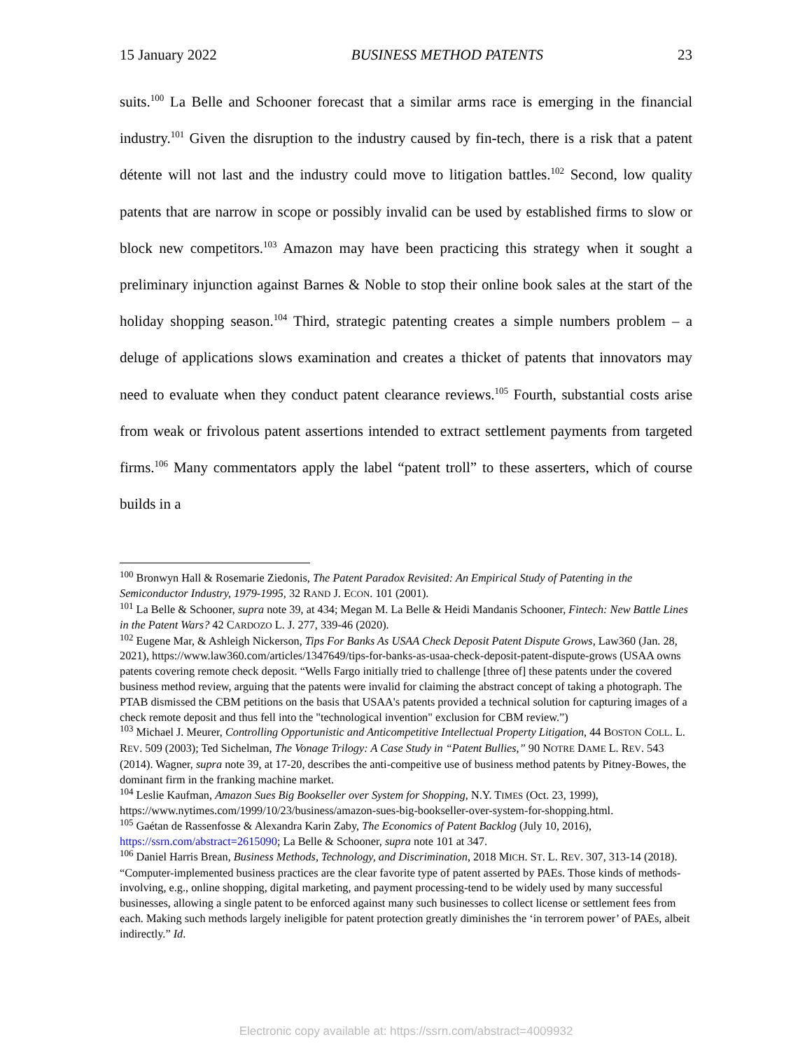15 January 2022 BUSINESS METHOD PATENTS 23
suits.<sup>100</sup> La Belle and Schooner forecast that a similar arms race is emerging in the financial industry.<sup>101</sup> Given the disruption to the industry caused by fin-tech, there is a risk that a patent détente will not last and the industry could move to litigation battles.<sup>102</sup> Second, low quality patents that are narrow in scope or possibly invalid can be used by established firms to slow or block new competitors.<sup>103</sup> Amazon may have been practicing this strategy when it sought a preliminary injunction against Barnes & Noble to stop their online book sales at the start of the holiday shopping season.<sup>104</sup> Third, strategic patenting creates a simple numbers problem – a deluge of applications slows examination and creates a thicket of patents that innovators may need to evaluate when they conduct patent clearance reviews.<sup>105</sup> Fourth, substantial costs arise from weak or frivolous patent assertions intended to extract settlement payments from targeted firms.<sup>106</sup> Many commentators apply the label “patent troll” to these asserters, which of course builds in a
<sup>100</sup> Bronwyn Hall & Rosemarie Ziedonis, The Patent Paradox Revisited: An Empirical Study of Patenting in the Semiconductor Industry, 1979-1995, 32 RAND J. ECON. 101 (2001).
<sup>101</sup> La Belle & Schooner, supra note 39, at 434; Megan M. La Belle & Heidi Mandanis Schooner, Fintech: New Battle Lines in the Patent Wars? 42 CARDOZO L. J. 277, 339-46 (2020).
<sup>102</sup> Eugene Mar, & Ashleigh Nickerson, Tips For Banks As USAA Check Deposit Patent Dispute Grows, Law360 (Jan. 28, 2021), https://www.law360.com/articles/1347649/tips-for-banks-as-usaa-check-deposit-patent-dispute-grows (USAA owns patents covering remote check deposit. “Wells Fargo initially tried to challenge [three of] these patents under the covered business method review, arguing that the patents were invalid for claiming the abstract concept of taking a photograph. The PTAB dismissed the CBM petitions on the basis that USAA's patents provided a technical solution for capturing images of a check remote deposit and thus fell into the "technological invention" exclusion for CBM review.”)
<sup>103</sup> Michael J. Meurer, Controlling Opportunistic and Anticompetitive Intellectual Property Litigation, 44 BOSTON COLL. L. REV. 509 (2003); Ted Sichelman, The Vonage Trilogy: A Case Study in “Patent Bullies,” 90 NOTRE DAME L. REV. 543 (2014). Wagner, supra note 39, at 17-20, describes the anti-compeitive use of business method patents by Pitney-Bowes, the dominant firm in the franking machine market.
<sup>104</sup> Leslie Kaufman, Amazon Sues Big Bookseller over System for Shopping, N.Y. TIMES (Oct. 23, 1999), https://www.nytimes.com/1999/10/23/business/amazon-sues-big-bookseller-over-system-for-shopping.html.
<sup>105</sup> Gaétan de Rassenfosse & Alexandra Karin Zaby, The Economics of Patent Backlog (July 10, 2016), https://ssrn.com/abstract=2615090; La Belle & Schooner, supra note 101 at 347.
<sup>106</sup> Daniel Harris Brean, Business Methods, Technology, and Discrimination, 2018 MICH. ST. L. REV. 307, 313-14 (2018). “Computer-implemented business practices are the clear favorite type of patent asserted by PAEs. Those kinds of methods-involving, e.g., online shopping, digital marketing, and payment processing-tend to be widely used by many successful businesses, allowing a single patent to be enforced against many such businesses to collect license or settlement fees from each. Making such methods largely ineligible for patent protection greatly diminishes the ‘in terrorem power’ of PAEs, albeit indirectly.” Id.
Electronic copy available at: https://ssrn.com/abstract=4009932